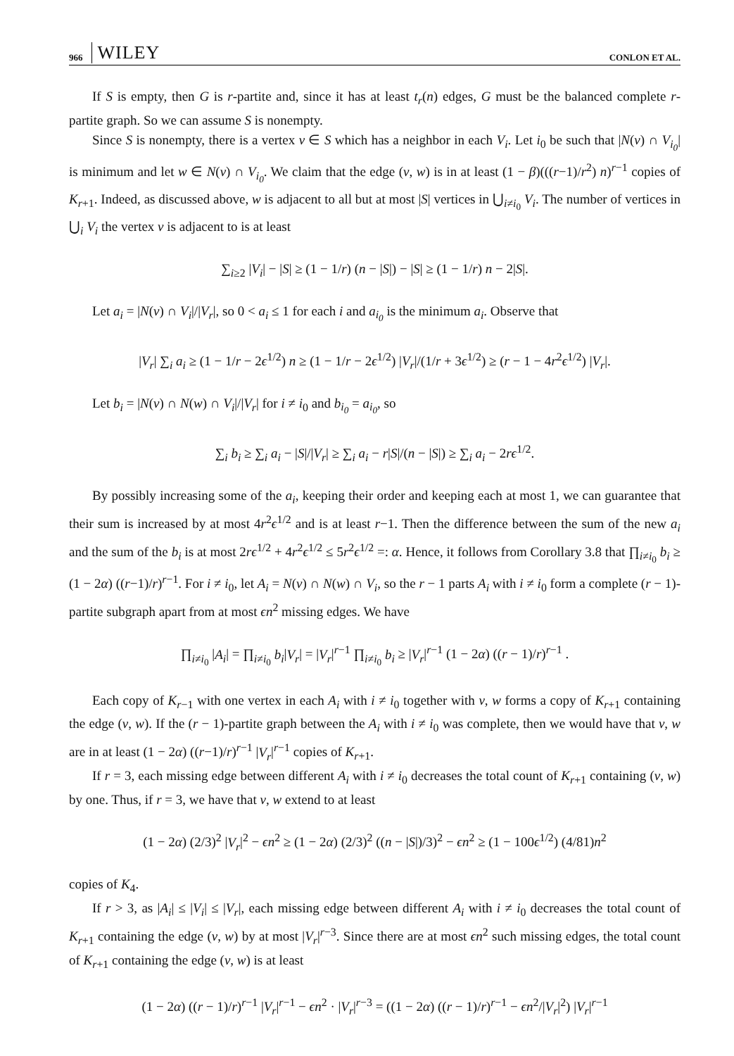966 WILEY CONLON ET AL.
If S is empty, then G is r-partite and, since it has at least t<sub>r</sub>(n) edges, G must be the balanced complete r-partite graph. So we can assume S is nonempty.
Since S is nonempty, there is a vertex v ∈ S which has a neighbor in each V<sub>i</sub>. Let i<sub>0</sub> be such that |N(v) ∩ V<sub>i<sub>0</sub></sub>| is minimum and let w ∈ N(v) ∩ V<sub>i<sub>0</sub></sub>. We claim that the edge (v, w) is in at least (1 − β)(((r−1)/r<sup>2</sup>) n)<sup>r−1</sup> copies of K<sub>r+1</sub>. Indeed, as discussed above, w is adjacent to all but at most |S| vertices in ⋃<sub>i≠i<sub>0</sub></sub> V<sub>i</sub>. The number of vertices in ⋃<sub>i</sub> V<sub>i</sub> the vertex v is adjacent to is at least
∑<sub>i≥2</sub> |V<sub>i</sub>| − |S| ≥ (1 − 1/r) (n − |S|) − |S| ≥ (1 − 1/r) n − 2|S|.
Let a<sub>i</sub> = |N(v) ∩ V<sub>i</sub>|/|V<sub>r</sub>|, so 0 < a<sub>i</sub> ≤ 1 for each i and a<sub>i<sub>0</sub></sub> is the minimum a<sub>i</sub>. Observe that
|V<sub>r</sub>| ∑<sub>i</sub> a<sub>i</sub> ≥ (1 − 1/r − 2ϵ<sup>1/2</sup>) n ≥ (1 − 1/r − 2ϵ<sup>1/2</sup>) |V<sub>r</sub>|/(1/r + 3ϵ<sup>1/2</sup>) ≥ (r − 1 − 4r<sup>2</sup>ϵ<sup>1/2</sup>) |V<sub>r</sub>|.
Let b<sub>i</sub> = |N(v) ∩ N(w) ∩ V<sub>i</sub>|/|V<sub>r</sub>| for i ≠ i<sub>0</sub> and b<sub>i<sub>0</sub></sub> = a<sub>i<sub>0</sub></sub>, so
∑<sub>i</sub> b<sub>i</sub> ≥ ∑<sub>i</sub> a<sub>i</sub> − |S|/|V<sub>r</sub>| ≥ ∑<sub>i</sub> a<sub>i</sub> − r|S|/(n − |S|) ≥ ∑<sub>i</sub> a<sub>i</sub> − 2rϵ<sup>1/2</sup>.
By possibly increasing some of the a<sub>i</sub>, keeping their order and keeping each at most 1, we can guarantee that their sum is increased by at most 4r<sup>2</sup>ϵ<sup>1/2</sup> and is at least r−1. Then the difference between the sum of the new a<sub>i</sub> and the sum of the b<sub>i</sub> is at most 2rϵ<sup>1/2</sup> + 4r<sup>2</sup>ϵ<sup>1/2</sup> ≤ 5r<sup>2</sup>ϵ<sup>1/2</sup> =: α. Hence, it follows from Corollary 3.8 that ∏<sub>i≠i<sub>0</sub></sub> b<sub>i</sub> ≥ (1 − 2α) ((r−1)/r)<sup>r−1</sup>. For i ≠ i<sub>0</sub>, let A<sub>i</sub> = N(v) ∩ N(w) ∩ V<sub>i</sub>, so the r − 1 parts A<sub>i</sub> with i ≠ i<sub>0</sub> form a complete (r − 1)-partite subgraph apart from at most ϵn<sup>2</sup> missing edges. We have
∏<sub>i≠i<sub>0</sub></sub> |A<sub>i</sub>| = ∏<sub>i≠i<sub>0</sub></sub> b<sub>i</sub>|V<sub>r</sub>| = |V<sub>r</sub>|<sup>r−1</sup> ∏<sub>i≠i<sub>0</sub></sub> b<sub>i</sub> ≥ |V<sub>r</sub>|<sup>r−1</sup> (1 − 2α) ((r − 1)/r)<sup>r−1</sup> .
Each copy of K<sub>r−1</sub> with one vertex in each A<sub>i</sub> with i ≠ i<sub>0</sub> together with v, w forms a copy of K<sub>r+1</sub> containing the edge (v, w). If the (r − 1)-partite graph between the A<sub>i</sub> with i ≠ i<sub>0</sub> was complete, then we would have that v, w are in at least (1 − 2α) ((r−1)/r)<sup>r−1</sup> |V<sub>r</sub>|<sup>r−1</sup> copies of K<sub>r+1</sub>.
If r = 3, each missing edge between different A<sub>i</sub> with i ≠ i<sub>0</sub> decreases the total count of K<sub>r+1</sub> containing (v, w) by one. Thus, if r = 3, we have that v, w extend to at least
(1 − 2α) (2/3)<sup>2</sup> |V<sub>r</sub>|<sup>2</sup> − ϵn<sup>2</sup> ≥ (1 − 2α) (2/3)<sup>2</sup> ((n − |S|)/3)<sup>2</sup> − ϵn<sup>2</sup> ≥ (1 − 100ϵ<sup>1/2</sup>) (4/81)n<sup>2</sup>
copies of K<sub>4</sub>.
If r > 3, as |A<sub>i</sub>| ≤ |V<sub>i</sub>| ≤ |V<sub>r</sub>|, each missing edge between different A<sub>i</sub> with i ≠ i<sub>0</sub> decreases the total count of K<sub>r+1</sub> containing the edge (v, w) by at most |V<sub>r</sub>|<sup>r−3</sup>. Since there are at most ϵn<sup>2</sup> such missing edges, the total count of K<sub>r+1</sub> containing the edge (v, w) is at least
(1 − 2α) ((r − 1)/r)<sup>r−1</sup> |V<sub>r</sub>|<sup>r−1</sup> − ϵn<sup>2</sup> · |V<sub>r</sub>|<sup>r−3</sup> = ((1 − 2α) ((r − 1)/r)<sup>r−1</sup> − ϵn<sup>2</sup>/|V<sub>r</sub>|<sup>2</sup>) |V<sub>r</sub>|<sup>r−1</sup>